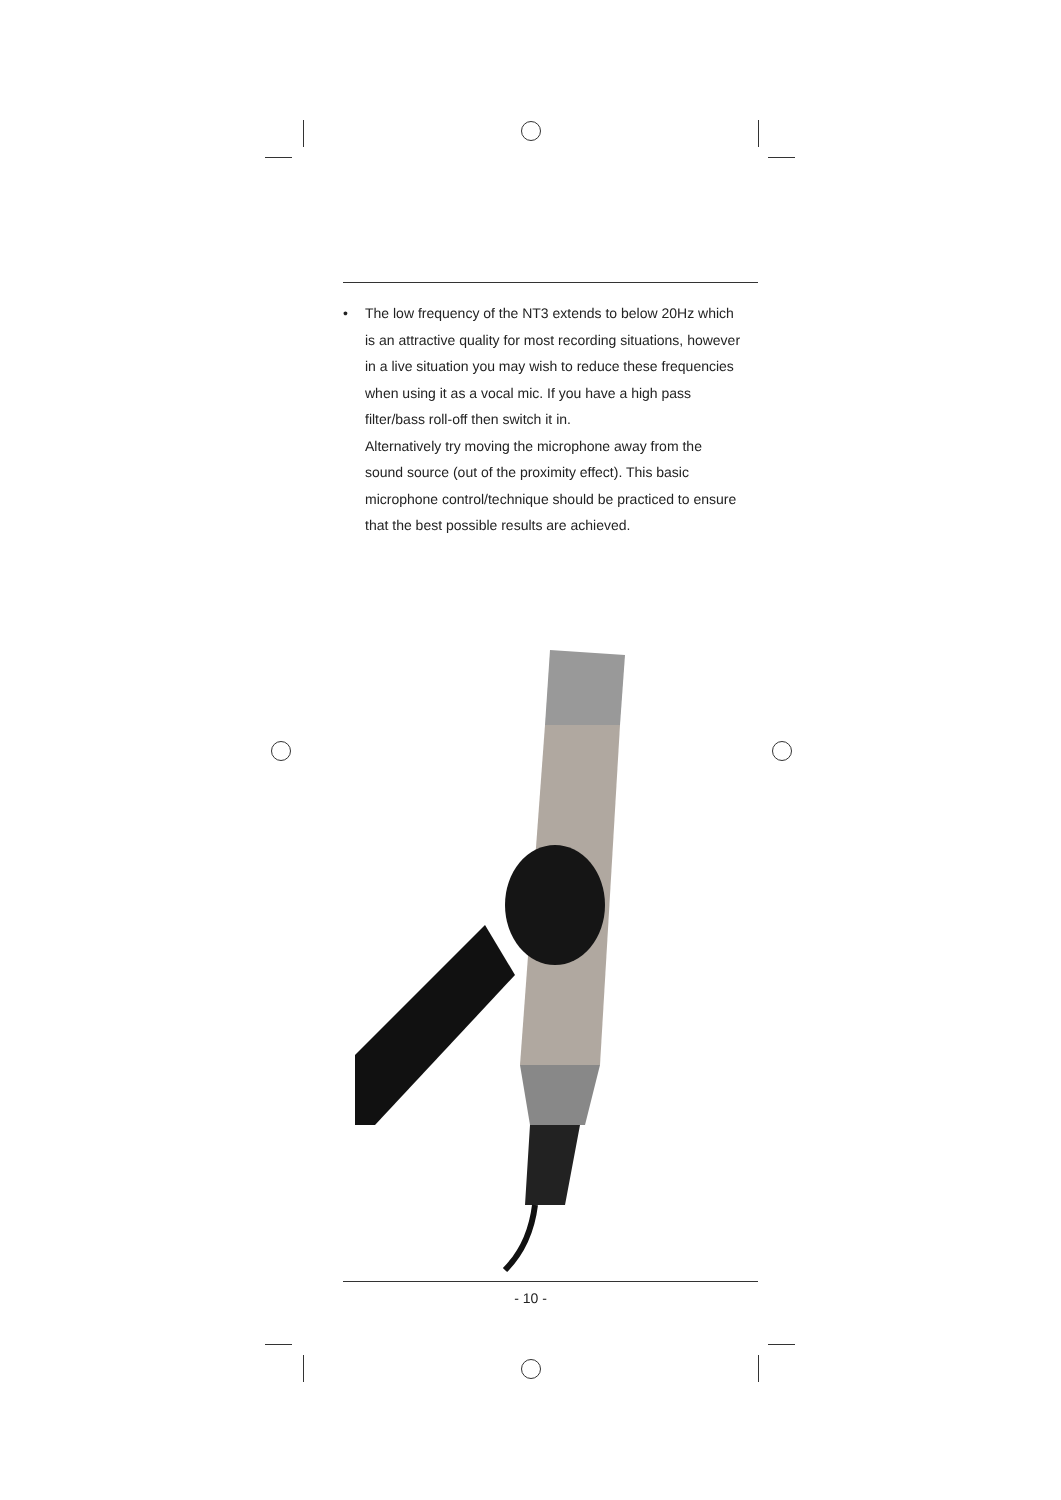• The low frequency of the NT3 extends to below 20Hz which is an attractive quality for most recording situations, however in a live situation you may wish to reduce these frequencies when using it as a vocal mic. If you have a high pass filter/bass roll-off then switch it in.
Alternatively try moving the microphone away from the sound source (out of the proximity effect). This basic microphone control/technique should be practiced to ensure that the best possible results are achieved.
- 10 -